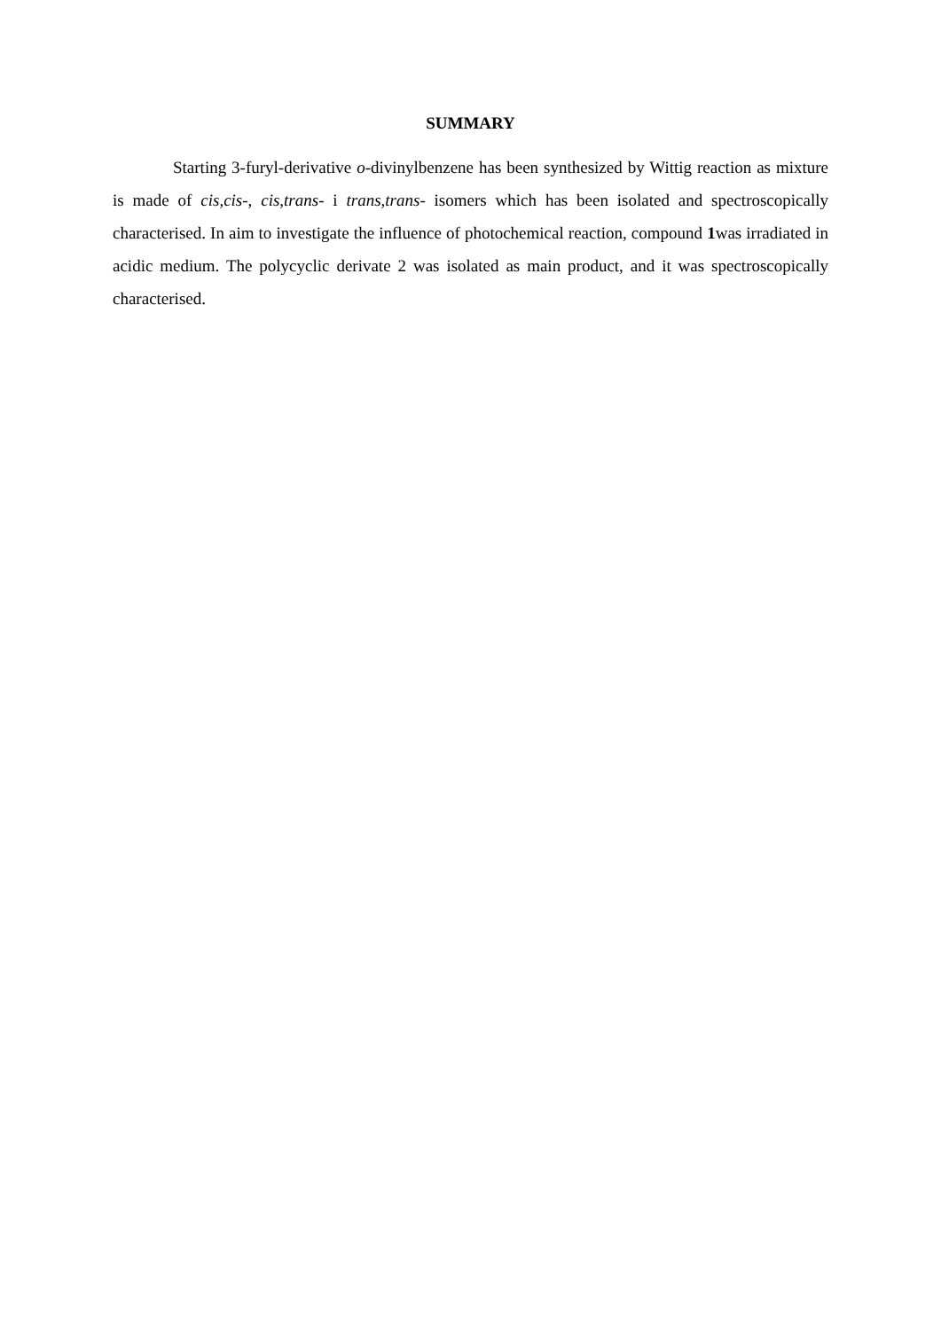SUMMARY
Starting 3-furyl-derivative o-divinylbenzene has been synthesized by Wittig reaction as mixture is made of cis,cis-, cis,trans- i trans,trans- isomers which has been isolated and spectroscopically characterised. In aim to investigate the influence of photochemical reaction, compound 1was irradiated in acidic medium. The polycyclic derivate 2 was isolated as main product, and it was spectroscopically characterised.